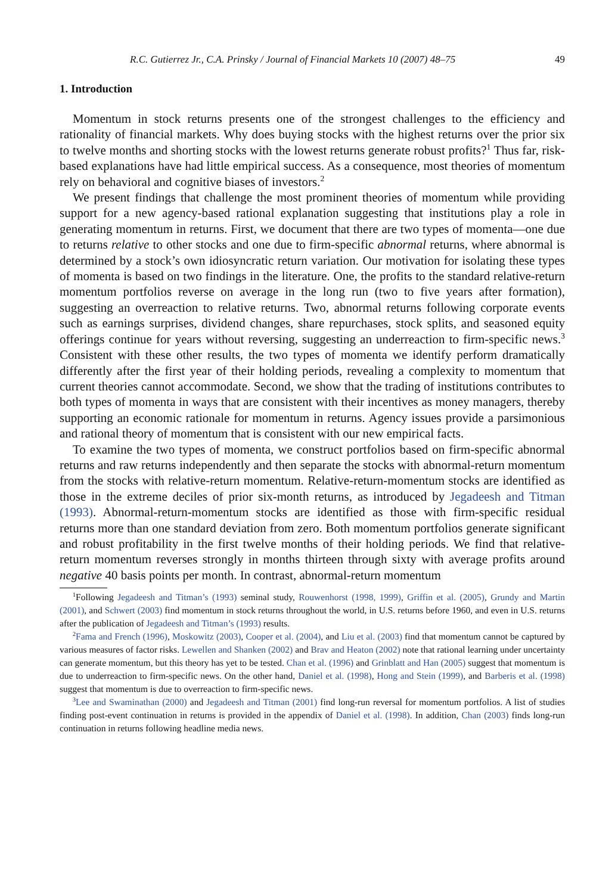R.C. Gutierrez Jr., C.A. Prinsky / Journal of Financial Markets 10 (2007) 48–75 49
1. Introduction
Momentum in stock returns presents one of the strongest challenges to the efficiency and rationality of financial markets. Why does buying stocks with the highest returns over the prior six to twelve months and shorting stocks with the lowest returns generate robust profits?<sup>1</sup> Thus far, risk-based explanations have had little empirical success. As a consequence, most theories of momentum rely on behavioral and cognitive biases of investors.<sup>2</sup>
We present findings that challenge the most prominent theories of momentum while providing support for a new agency-based rational explanation suggesting that institutions play a role in generating momentum in returns. First, we document that there are two types of momenta—one due to returns relative to other stocks and one due to firm-specific abnormal returns, where abnormal is determined by a stock’s own idiosyncratic return variation. Our motivation for isolating these types of momenta is based on two findings in the literature. One, the profits to the standard relative-return momentum portfolios reverse on average in the long run (two to five years after formation), suggesting an overreaction to relative returns. Two, abnormal returns following corporate events such as earnings surprises, dividend changes, share repurchases, stock splits, and seasoned equity offerings continue for years without reversing, suggesting an underreaction to firm-specific news.<sup>3</sup> Consistent with these other results, the two types of momenta we identify perform dramatically differently after the first year of their holding periods, revealing a complexity to momentum that current theories cannot accommodate. Second, we show that the trading of institutions contributes to both types of momenta in ways that are consistent with their incentives as money managers, thereby supporting an economic rationale for momentum in returns. Agency issues provide a parsimonious and rational theory of momentum that is consistent with our new empirical facts.
To examine the two types of momenta, we construct portfolios based on firm-specific abnormal returns and raw returns independently and then separate the stocks with abnormal-return momentum from the stocks with relative-return momentum. Relative-return-momentum stocks are identified as those in the extreme deciles of prior six-month returns, as introduced by Jegadeesh and Titman (1993). Abnormal-return-momentum stocks are identified as those with firm-specific residual returns more than one standard deviation from zero. Both momentum portfolios generate significant and robust profitability in the first twelve months of their holding periods. We find that relative-return momentum reverses strongly in months thirteen through sixty with average profits around negative 40 basis points per month. In contrast, abnormal-return momentum
<sup>1</sup> Following Jegadeesh and Titman’s (1993) seminal study, Rouwenhorst (1998, 1999), Griffin et al. (2005), Grundy and Martin (2001), and Schwert (2003) find momentum in stock returns throughout the world, in U.S. returns before 1960, and even in U.S. returns after the publication of Jegadeesh and Titman’s (1993) results.
<sup>2</sup> Fama and French (1996), Moskowitz (2003), Cooper et al. (2004), and Liu et al. (2003) find that momentum cannot be captured by various measures of factor risks. Lewellen and Shanken (2002) and Brav and Heaton (2002) note that rational learning under uncertainty can generate momentum, but this theory has yet to be tested. Chan et al. (1996) and Grinblatt and Han (2005) suggest that momentum is due to underreaction to firm-specific news. On the other hand, Daniel et al. (1998), Hong and Stein (1999), and Barberis et al. (1998) suggest that momentum is due to overreaction to firm-specific news.
<sup>3</sup> Lee and Swaminathan (2000) and Jegadeesh and Titman (2001) find long-run reversal for momentum portfolios. A list of studies finding post-event continuation in returns is provided in the appendix of Daniel et al. (1998). In addition, Chan (2003) finds long-run continuation in returns following headline media news.